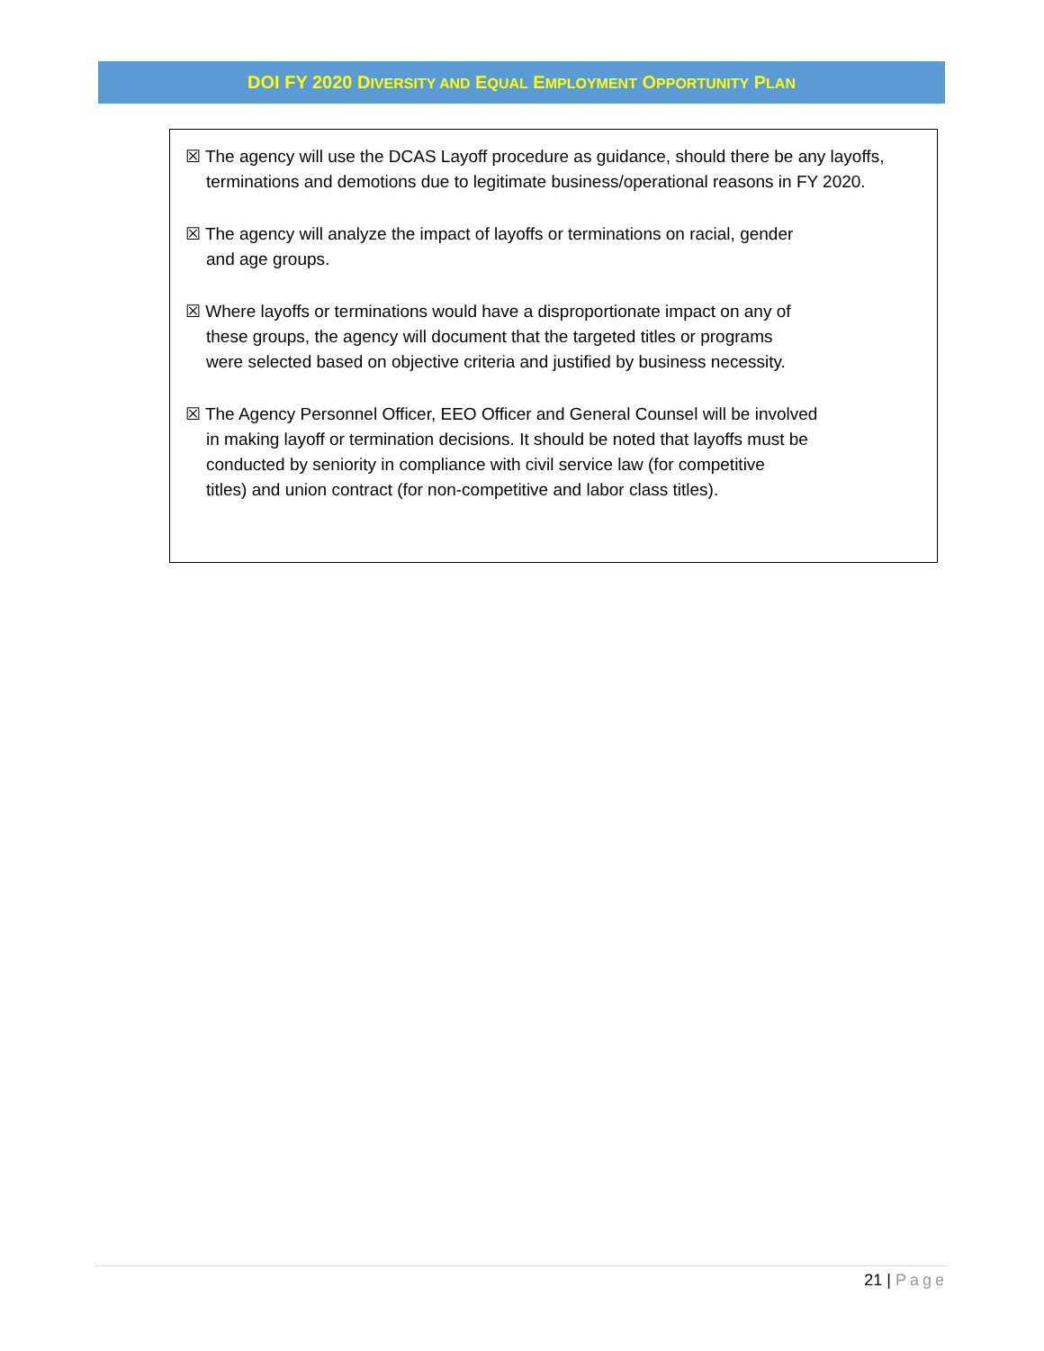DOI FY 2020 DIVERSITY AND EQUAL EMPLOYMENT OPPORTUNITY PLAN
☒ The agency will use the DCAS Layoff procedure as guidance, should there be any layoffs, terminations and demotions due to legitimate business/operational reasons in FY 2020.
☒ The agency will analyze the impact of layoffs or terminations on racial, gender
and age groups.
☒ Where layoffs or terminations would have a disproportionate impact on any of
these groups, the agency will document that the targeted titles or programs
were selected based on objective criteria and justified by business necessity.
☒ The Agency Personnel Officer, EEO Officer and General Counsel will be involved
in making layoff or termination decisions. It should be noted that layoffs must be
conducted by seniority in compliance with civil service law (for competitive
titles) and union contract (for non-competitive and labor class titles).
21 | Page